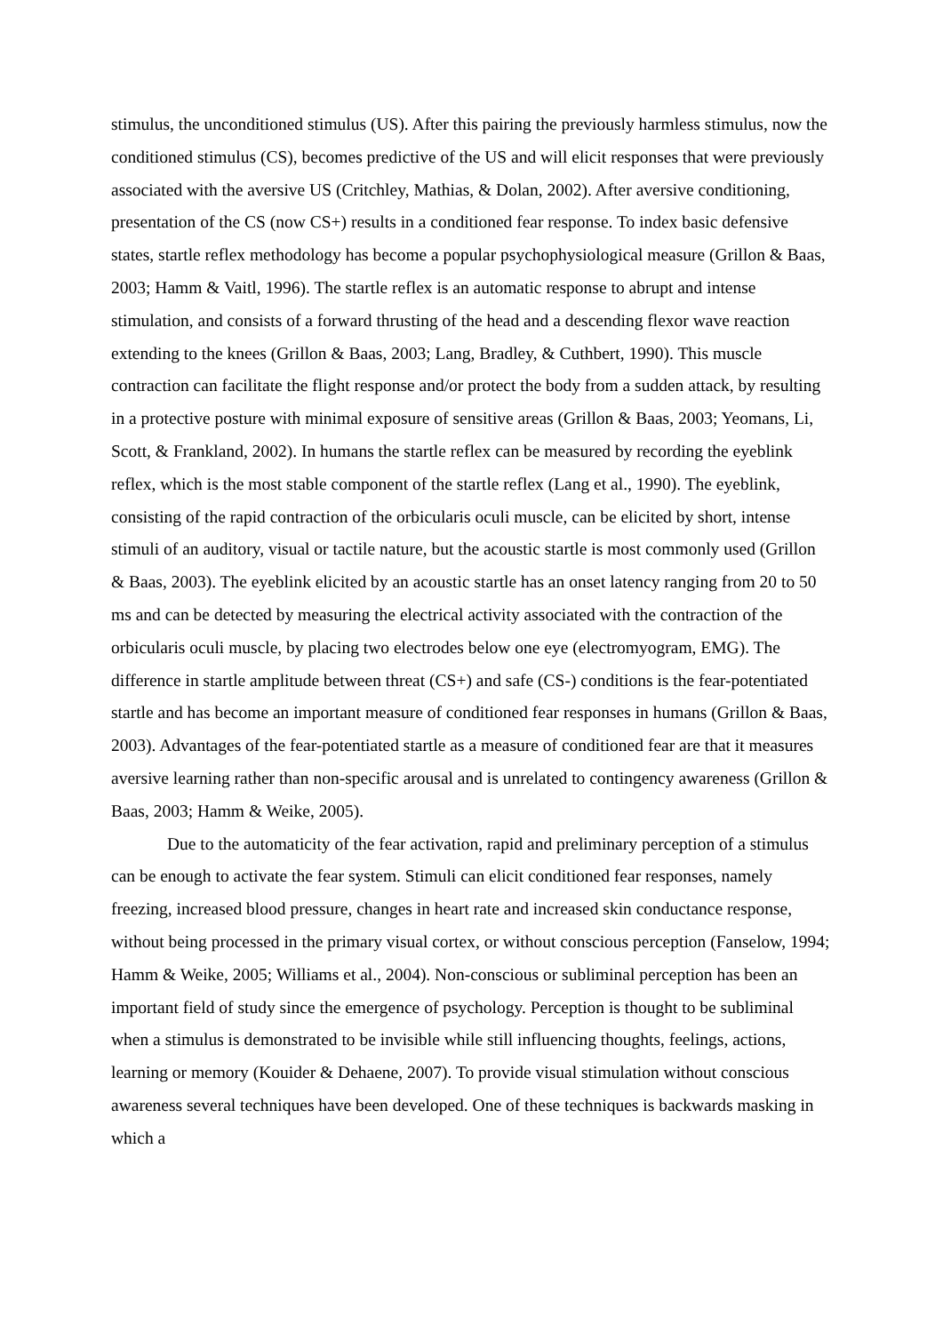stimulus, the unconditioned stimulus (US). After this pairing the previously harmless stimulus, now the conditioned stimulus (CS), becomes predictive of the US and will elicit responses that were previously associated with the aversive US (Critchley, Mathias, & Dolan, 2002). After aversive conditioning, presentation of the CS (now CS+) results in a conditioned fear response. To index basic defensive states, startle reflex methodology has become a popular psychophysiological measure (Grillon & Baas, 2003; Hamm & Vaitl, 1996). The startle reflex is an automatic response to abrupt and intense stimulation, and consists of a forward thrusting of the head and a descending flexor wave reaction extending to the knees (Grillon & Baas, 2003; Lang, Bradley, & Cuthbert, 1990). This muscle contraction can facilitate the flight response and/or protect the body from a sudden attack, by resulting in a protective posture with minimal exposure of sensitive areas (Grillon & Baas, 2003; Yeomans, Li, Scott, & Frankland, 2002). In humans the startle reflex can be measured by recording the eyeblink reflex, which is the most stable component of the startle reflex (Lang et al., 1990). The eyeblink, consisting of the rapid contraction of the orbicularis oculi muscle, can be elicited by short, intense stimuli of an auditory, visual or tactile nature, but the acoustic startle is most commonly used (Grillon & Baas, 2003). The eyeblink elicited by an acoustic startle has an onset latency ranging from 20 to 50 ms and can be detected by measuring the electrical activity associated with the contraction of the orbicularis oculi muscle, by placing two electrodes below one eye (electromyogram, EMG). The difference in startle amplitude between threat (CS+) and safe (CS-) conditions is the fear-potentiated startle and has become an important measure of conditioned fear responses in humans (Grillon & Baas, 2003). Advantages of the fear-potentiated startle as a measure of conditioned fear are that it measures aversive learning rather than non-specific arousal and is unrelated to contingency awareness (Grillon & Baas, 2003; Hamm & Weike, 2005).
Due to the automaticity of the fear activation, rapid and preliminary perception of a stimulus can be enough to activate the fear system. Stimuli can elicit conditioned fear responses, namely freezing, increased blood pressure, changes in heart rate and increased skin conductance response, without being processed in the primary visual cortex, or without conscious perception (Fanselow, 1994; Hamm & Weike, 2005; Williams et al., 2004). Non-conscious or subliminal perception has been an important field of study since the emergence of psychology. Perception is thought to be subliminal when a stimulus is demonstrated to be invisible while still influencing thoughts, feelings, actions, learning or memory (Kouider & Dehaene, 2007). To provide visual stimulation without conscious awareness several techniques have been developed. One of these techniques is backwards masking in which a